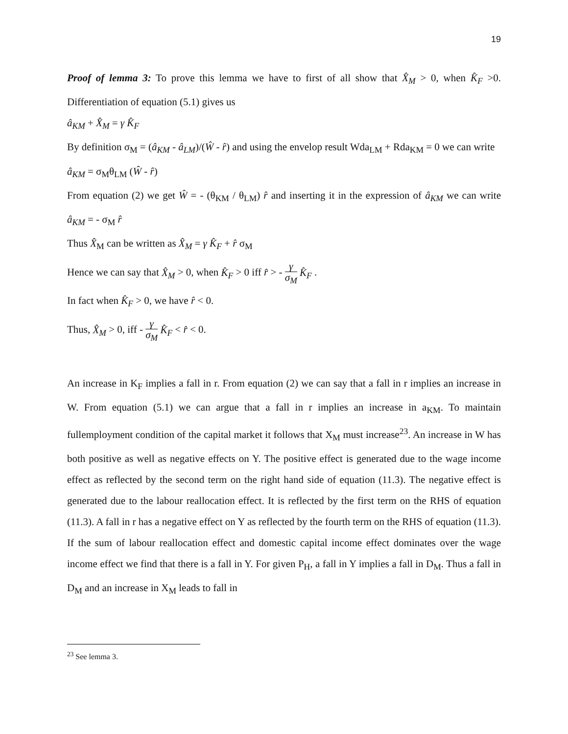19
Proof of lemma 3: To prove this lemma we have to first of all show that X̂<sub>M</sub> > 0, when K̂<sub>F</sub> >0. Differentiation of equation (5.1) gives us
â<sub>KM</sub> + X̂<sub>M</sub> = γ K̂<sub>F</sub>
By definition σ<sub>M</sub> = (â<sub>KM</sub> - â<sub>LM</sub>)/(Ŵ - r̂) and using the envelop result Wda<sub>LM</sub> + Rda<sub>KM</sub> = 0 we can write
â<sub>KM</sub> = σ<sub>M</sub>θ<sub>LM</sub> (Ŵ - r̂)
From equation (2) we get Ŵ = - (θ<sub>KM</sub> / θ<sub>LM</sub>) r̂ and inserting it in the expression of â<sub>KM</sub> we can write â<sub>KM</sub> = - σ<sub>M</sub> r̂
Thus X̂<sub>M</sub> can be written as X̂<sub>M</sub> = γ K̂<sub>F</sub> + r̂ σ<sub>M</sub>
Hence we can say that X̂<sub>M</sub> > 0, when K̂<sub>F</sub> > 0 iff r̂ > - γ σ<sub>M</sub> K̂<sub>F</sub> .
In fact when K̂<sub>F</sub> > 0, we have r̂ < 0.
Thus, X̂<sub>M</sub> > 0, iff - γ σ<sub>M</sub> K̂<sub>F</sub> < r̂ < 0.
An increase in K<sub>F</sub> implies a fall in r. From equation (2) we can say that a fall in r implies an increase in W. From equation (5.1) we can argue that a fall in r implies an increase in a<sub>KM</sub>. To maintain fullemployment condition of the capital market it follows that X<sub>M</sub> must increase<sup>23</sup>. An increase in W has both positive as well as negative effects on Y. The positive effect is generated due to the wage income effect as reflected by the second term on the right hand side of equation (11.3). The negative effect is generated due to the labour reallocation effect. It is reflected by the first term on the RHS of equation (11.3). A fall in r has a negative effect on Y as reflected by the fourth term on the RHS of equation (11.3). If the sum of labour reallocation effect and domestic capital income effect dominates over the wage income effect we find that there is a fall in Y. For given P<sub>H</sub>, a fall in Y implies a fall in D<sub>M</sub>. Thus a fall in D<sub>M</sub> and an increase in X<sub>M</sub> leads to fall in
<sup>23</sup> See lemma 3.